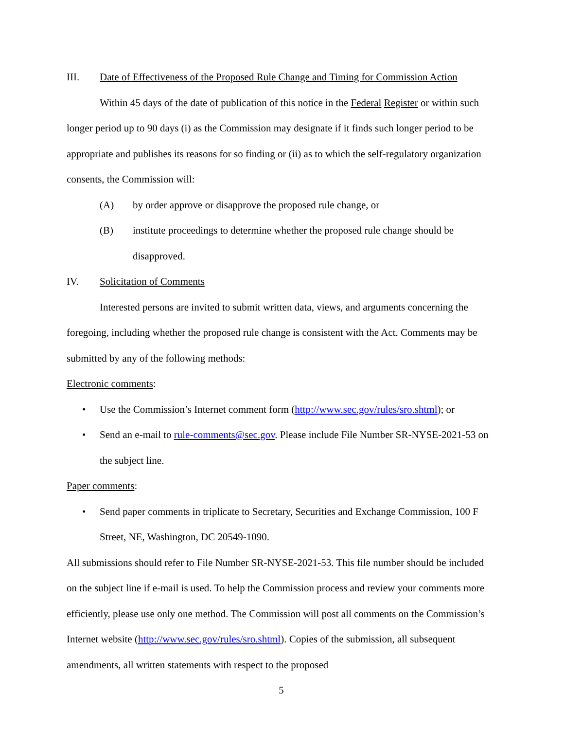III. Date of Effectiveness of the Proposed Rule Change and Timing for Commission Action
Within 45 days of the date of publication of this notice in the Federal Register or within such longer period up to 90 days (i) as the Commission may designate if it finds such longer period to be appropriate and publishes its reasons for so finding or (ii) as to which the self-regulatory organization consents, the Commission will:
(A) by order approve or disapprove the proposed rule change, or
(B) institute proceedings to determine whether the proposed rule change should be disapproved.
IV. Solicitation of Comments
Interested persons are invited to submit written data, views, and arguments concerning the foregoing, including whether the proposed rule change is consistent with the Act. Comments may be submitted by any of the following methods:
Electronic comments:
• Use the Commission’s Internet comment form (http://www.sec.gov/rules/sro.shtml); or
• Send an e-mail to rule-comments@sec.gov. Please include File Number SR-NYSE-2021-53 on the subject line.
Paper comments:
• Send paper comments in triplicate to Secretary, Securities and Exchange Commission, 100 F Street, NE, Washington, DC 20549-1090.
All submissions should refer to File Number SR-NYSE-2021-53. This file number should be included on the subject line if e-mail is used. To help the Commission process and review your comments more efficiently, please use only one method. The Commission will post all comments on the Commission’s Internet website (http://www.sec.gov/rules/sro.shtml). Copies of the submission, all subsequent amendments, all written statements with respect to the proposed
5